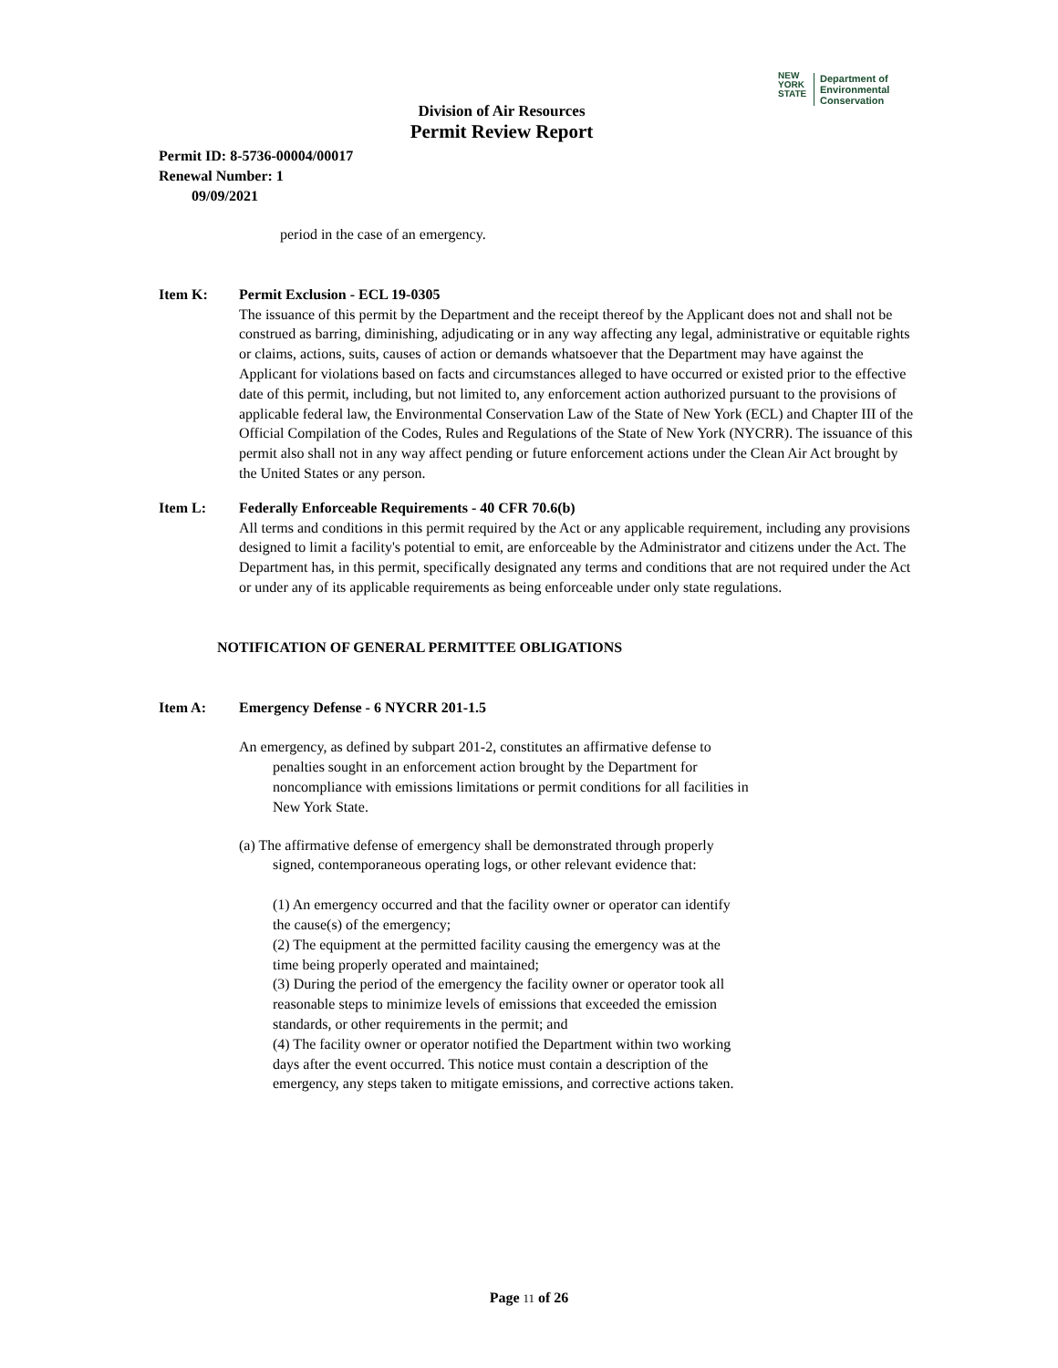NEW
YORK
STATE
Department of
Environmental
Conservation
Division of Air Resources
Permit Review Report
Permit ID: 8-5736-00004/00017
Renewal Number: 1
09/09/2021
period in the case of an emergency.
Item K: Permit Exclusion - ECL 19-0305
The issuance of this permit by the Department and the receipt thereof by the Applicant does not and shall not be construed as barring, diminishing, adjudicating or in any way affecting any legal, administrative or equitable rights or claims, actions, suits, causes of action or demands whatsoever that the Department may have against the Applicant for violations based on facts and circumstances alleged to have occurred or existed prior to the effective date of this permit, including, but not limited to, any enforcement action authorized pursuant to the provisions of applicable federal law, the Environmental Conservation Law of the State of New York (ECL) and Chapter III of the Official Compilation of the Codes, Rules and Regulations of the State of New York (NYCRR). The issuance of this permit also shall not in any way affect pending or future enforcement actions under the Clean Air Act brought by the United States or any person.
Item L: Federally Enforceable Requirements - 40 CFR 70.6(b)
All terms and conditions in this permit required by the Act or any applicable requirement, including any provisions designed to limit a facility's potential to emit, are enforceable by the Administrator and citizens under the Act. The Department has, in this permit, specifically designated any terms and conditions that are not required under the Act or under any of its applicable requirements as being enforceable under only state regulations.
NOTIFICATION OF GENERAL PERMITTEE OBLIGATIONS
Item A: Emergency Defense - 6 NYCRR 201-1.5
An emergency, as defined by subpart 201-2, constitutes an affirmative defense to penalties sought in an enforcement action brought by the Department for noncompliance with emissions limitations or permit conditions for all facilities in New York State.
(a) The affirmative defense of emergency shall be demonstrated through properly signed, contemporaneous operating logs, or other relevant evidence that:
(1) An emergency occurred and that the facility owner or operator can identify the cause(s) of the emergency;
(2) The equipment at the permitted facility causing the emergency was at the time being properly operated and maintained;
(3) During the period of the emergency the facility owner or operator took all reasonable steps to minimize levels of emissions that exceeded the emission standards, or other requirements in the permit; and
(4) The facility owner or operator notified the Department within two working days after the event occurred. This notice must contain a description of the emergency, any steps taken to mitigate emissions, and corrective actions taken.
Page 11 of 26